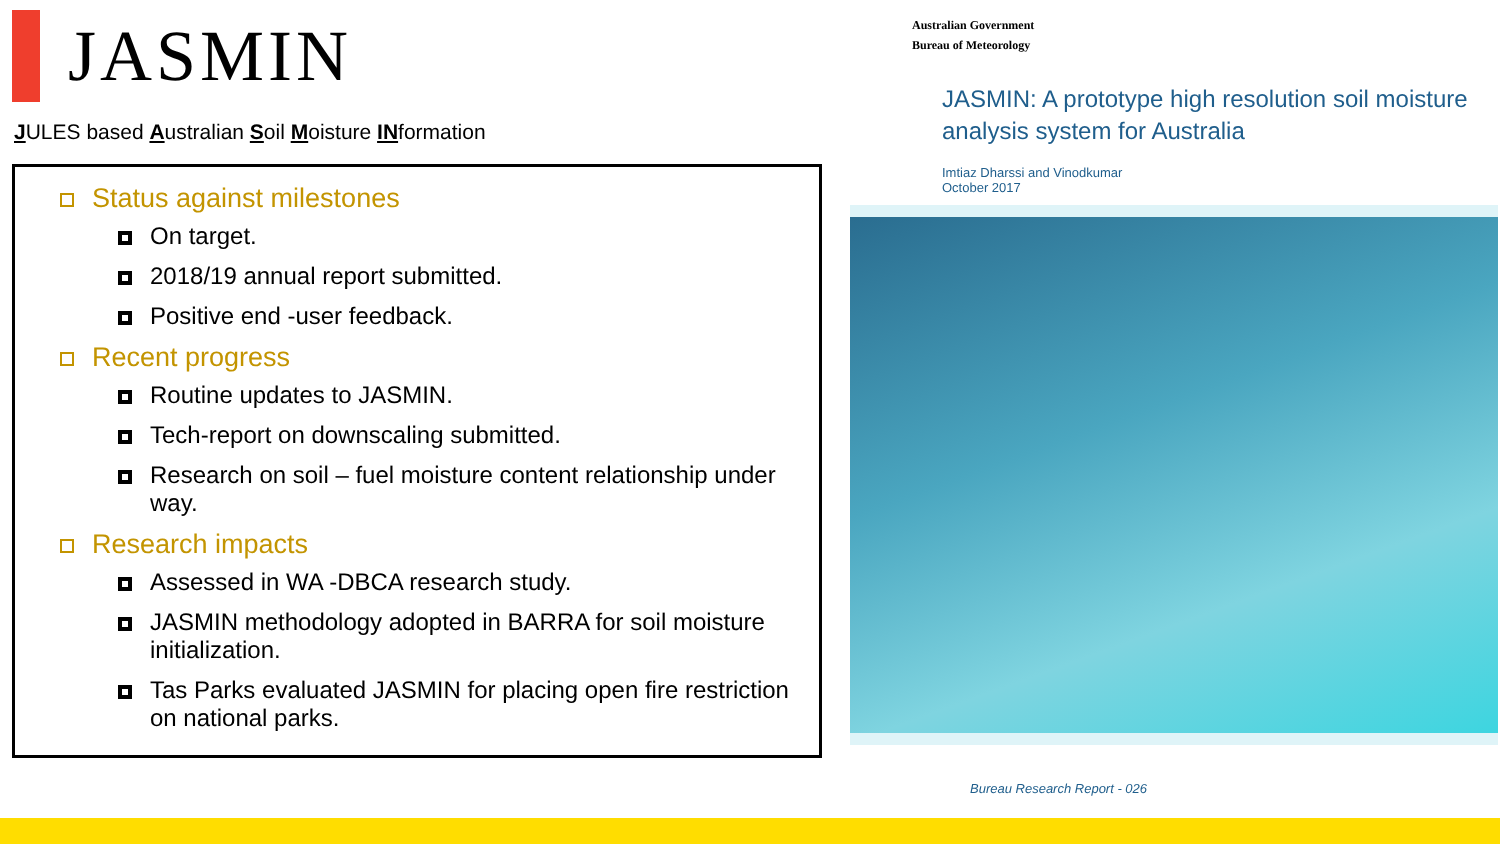JASMIN
JULES based Australian Soil Moisture INformation
Status against milestones
On target.
2018/19 annual report submitted.
Positive end -user feedback.
Recent progress
Routine updates to JASMIN.
Tech-report on downscaling submitted.
Research on soil – fuel moisture content relationship under way.
Research impacts
Assessed in WA -DBCA research study.
JASMIN methodology adopted in BARRA for soil moisture initialization.
Tas Parks evaluated JASMIN for placing open fire restriction on national parks.
Australian Government
Bureau of Meteorology
JASMIN: A prototype high resolution soil moisture analysis system for Australia
Imtiaz Dharssi and Vinodkumar
October 2017
Bureau Research Report - 026